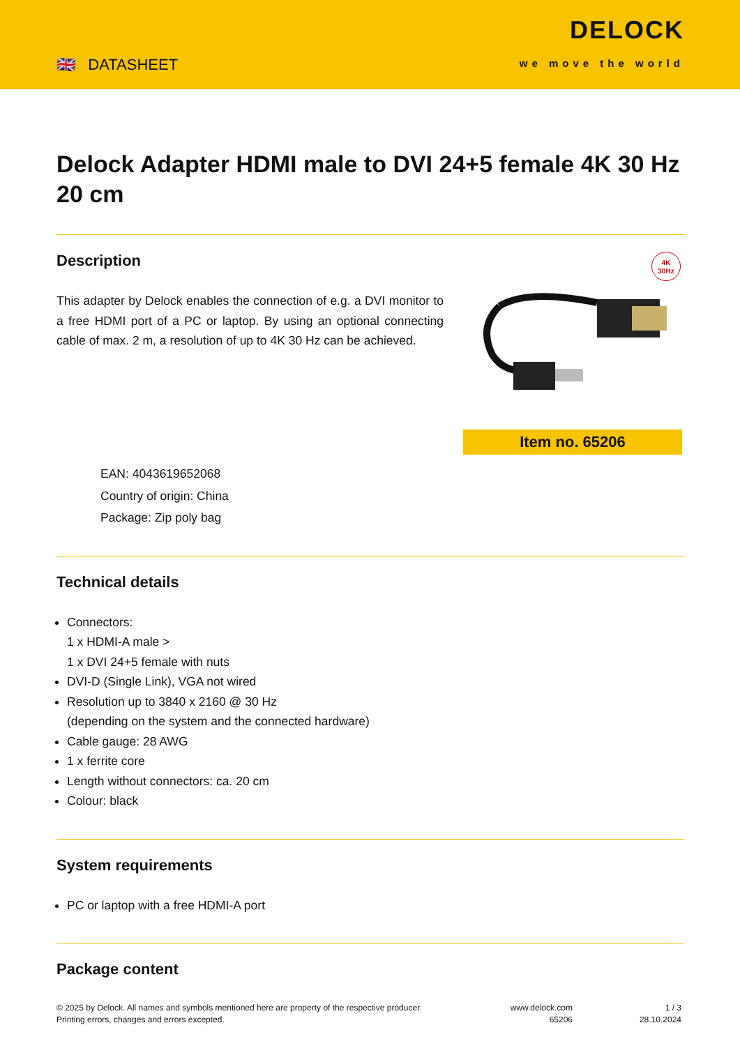🇬🇧 DATASHEET
DELOCK
we move the world
Delock Adapter HDMI male to DVI 24+5 female 4K 30 Hz 20 cm
Description
This adapter by Delock enables the connection of e.g. a DVI monitor to a free HDMI port of a PC or laptop. By using an optional connecting cable of max. 2 m, a resolution of up to 4K 30 Hz can be achieved.
4K
30Hz
Item no. 65206
EAN: 4043619652068
Country of origin: China
Package: Zip poly bag
Technical details
Connectors:
1 x HDMI-A male >
1 x DVI 24+5 female with nuts
DVI-D (Single Link), VGA not wired
Resolution up to 3840 x 2160 @ 30 Hz
(depending on the system and the connected hardware)
Cable gauge: 28 AWG
1 x ferrite core
Length without connectors: ca. 20 cm
Colour: black
System requirements
PC or laptop with a free HDMI-A port
Package content
© 2025 by Delock. All names and symbols mentioned here are property of the respective producer.
Printing errors, changes and errors excepted.
www.delock.com
65206
1 / 3
28.10.2024